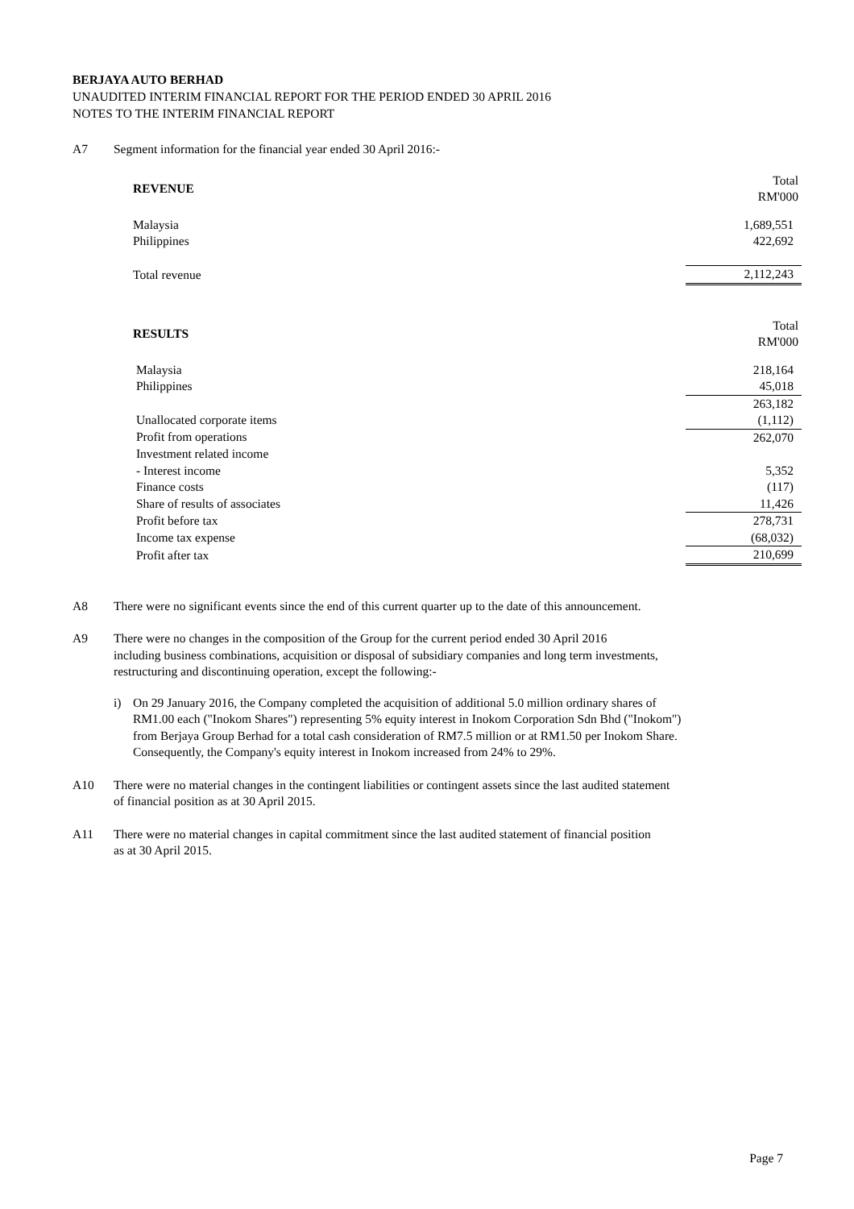BERJAYA AUTO BERHAD
UNAUDITED INTERIM FINANCIAL REPORT FOR THE PERIOD ENDED 30 APRIL 2016
NOTES TO THE INTERIM FINANCIAL REPORT
A7 Segment information for the financial year ended 30 April 2016:-
| REVENUE | Total RM'000 |
| Malaysia | 1,689,551 |
| Philippines | 422,692 |
| Total revenue | 2,112,243 |
| RESULTS | Total RM'000 |
| Malaysia | 218,164 |
| Philippines | 45,018 |
| | 263,182 |
| Unallocated corporate items | (1,112) |
| Profit from operations | 262,070 |
| Investment related income | |
| - Interest income | 5,352 |
| Finance costs | (117) |
| Share of results of associates | 11,426 |
| Profit before tax | 278,731 |
| Income tax expense | (68,032) |
| Profit after tax | 210,699 |
A8 There were no significant events since the end of this current quarter up to the date of this announcement.
A9 There were no changes in the composition of the Group for the current period ended 30 April 2016
including business combinations, acquisition or disposal of subsidiary companies and long term investments,
restructuring and discontinuing operation, except the following:-
i) On 29 January 2016, the Company completed the acquisition of additional 5.0 million ordinary shares of
RM1.00 each ("Inokom Shares") representing 5% equity interest in Inokom Corporation Sdn Bhd ("Inokom")
from Berjaya Group Berhad for a total cash consideration of RM7.5 million or at RM1.50 per Inokom Share.
Consequently, the Company's equity interest in Inokom increased from 24% to 29%.
A10 There were no material changes in the contingent liabilities or contingent assets since the last audited statement
of financial position as at 30 April 2015.
A11 There were no material changes in capital commitment since the last audited statement of financial position
as at 30 April 2015.
Page 7